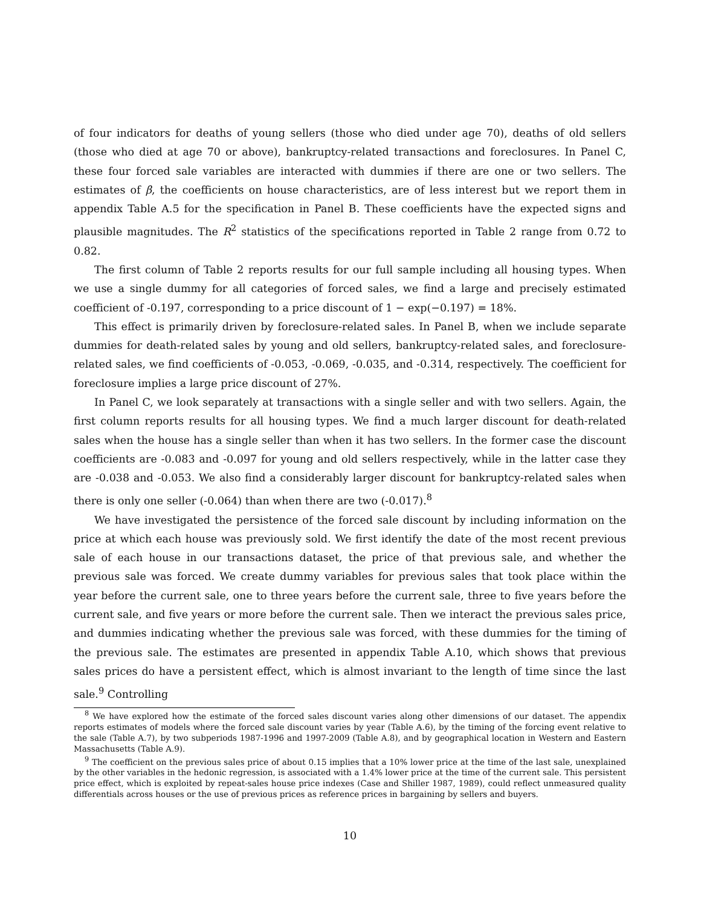of four indicators for deaths of young sellers (those who died under age 70), deaths of old sellers (those who died at age 70 or above), bankruptcy-related transactions and foreclosures. In Panel C, these four forced sale variables are interacted with dummies if there are one or two sellers. The estimates of β, the coefficients on house characteristics, are of less interest but we report them in appendix Table A.5 for the specification in Panel B. These coefficients have the expected signs and plausible magnitudes. The R<sup>2</sup> statistics of the specifications reported in Table 2 range from 0.72 to 0.82.
The first column of Table 2 reports results for our full sample including all housing types. When we use a single dummy for all categories of forced sales, we find a large and precisely estimated coefficient of -0.197, corresponding to a price discount of 1 − exp(−0.197) = 18%.
This effect is primarily driven by foreclosure-related sales. In Panel B, when we include separate dummies for death-related sales by young and old sellers, bankruptcy-related sales, and foreclosure-related sales, we find coefficients of -0.053, -0.069, -0.035, and -0.314, respectively. The coefficient for foreclosure implies a large price discount of 27%.
In Panel C, we look separately at transactions with a single seller and with two sellers. Again, the first column reports results for all housing types. We find a much larger discount for death-related sales when the house has a single seller than when it has two sellers. In the former case the discount coefficients are -0.083 and -0.097 for young and old sellers respectively, while in the latter case they are -0.038 and -0.053. We also find a considerably larger discount for bankruptcy-related sales when there is only one seller (-0.064) than when there are two (-0.017).<sup>8</sup>
We have investigated the persistence of the forced sale discount by including information on the price at which each house was previously sold. We first identify the date of the most recent previous sale of each house in our transactions dataset, the price of that previous sale, and whether the previous sale was forced. We create dummy variables for previous sales that took place within the year before the current sale, one to three years before the current sale, three to five years before the current sale, and five years or more before the current sale. Then we interact the previous sales price, and dummies indicating whether the previous sale was forced, with these dummies for the timing of the previous sale. The estimates are presented in appendix Table A.10, which shows that previous sales prices do have a persistent effect, which is almost invariant to the length of time since the last sale.<sup>9</sup> Controlling
<sup>8</sup> We have explored how the estimate of the forced sales discount varies along other dimensions of our dataset. The appendix reports estimates of models where the forced sale discount varies by year (Table A.6), by the timing of the forcing event relative to the sale (Table A.7), by two subperiods 1987-1996 and 1997-2009 (Table A.8), and by geographical location in Western and Eastern Massachusetts (Table A.9).
<sup>9</sup> The coefficient on the previous sales price of about 0.15 implies that a 10% lower price at the time of the last sale, unexplained by the other variables in the hedonic regression, is associated with a 1.4% lower price at the time of the current sale. This persistent price effect, which is exploited by repeat-sales house price indexes (Case and Shiller 1987, 1989), could reflect unmeasured quality differentials across houses or the use of previous prices as reference prices in bargaining by sellers and buyers.
10